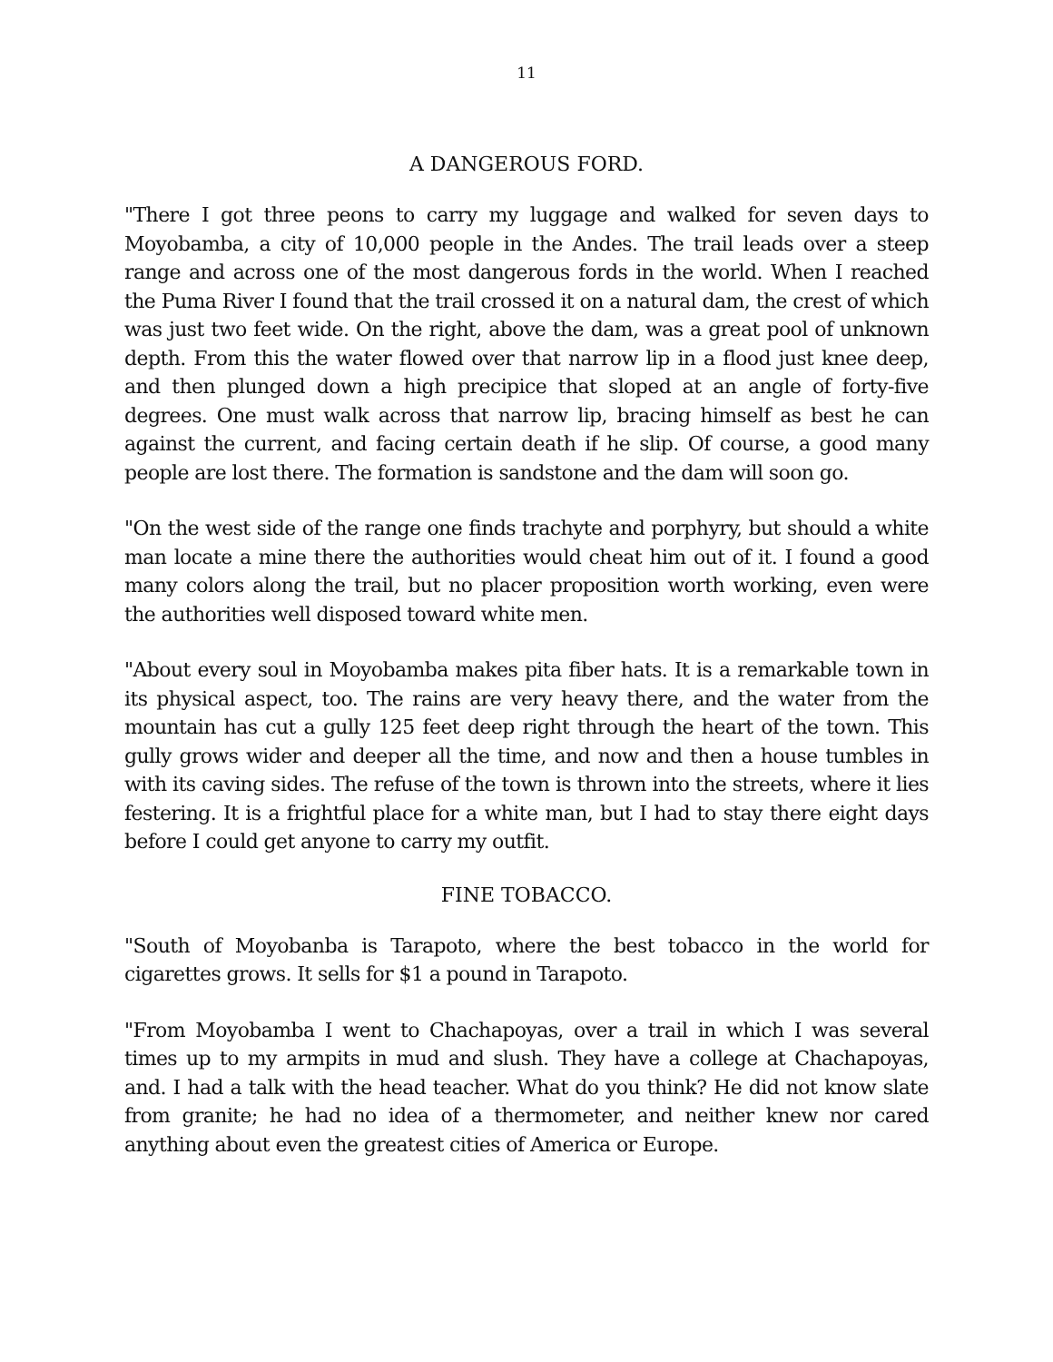11
A DANGEROUS FORD.
"There I got three peons to carry my luggage and walked for seven days to Moyobamba, a city of 10,000 people in the Andes. The trail leads over a steep range and across one of the most dangerous fords in the world. When I reached the Puma River I found that the trail crossed it on a natural dam, the crest of which was just two feet wide. On the right, above the dam, was a great pool of unknown depth. From this the water flowed over that narrow lip in a flood just knee deep, and then plunged down a high precipice that sloped at an angle of forty-five degrees. One must walk across that narrow lip, bracing himself as best he can against the current, and facing certain death if he slip. Of course, a good many people are lost there. The formation is sandstone and the dam will soon go.
"On the west side of the range one finds trachyte and porphyry, but should a white man locate a mine there the authorities would cheat him out of it. I found a good many colors along the trail, but no placer proposition worth working, even were the authorities well disposed toward white men.
"About every soul in Moyobamba makes pita fiber hats. It is a remarkable town in its physical aspect, too. The rains are very heavy there, and the water from the mountain has cut a gully 125 feet deep right through the heart of the town. This gully grows wider and deeper all the time, and now and then a house tumbles in with its caving sides. The refuse of the town is thrown into the streets, where it lies festering. It is a frightful place for a white man, but I had to stay there eight days before I could get anyone to carry my outfit.
FINE TOBACCO.
"South of Moyobanba is Tarapoto, where the best tobacco in the world for cigarettes grows. It sells for $1 a pound in Tarapoto.
"From Moyobamba I went to Chachapoyas, over a trail in which I was several times up to my armpits in mud and slush. They have a college at Chachapoyas, and. I had a talk with the head teacher. What do you think? He did not know slate from granite; he had no idea of a thermometer, and neither knew nor cared anything about even the greatest cities of America or Europe.